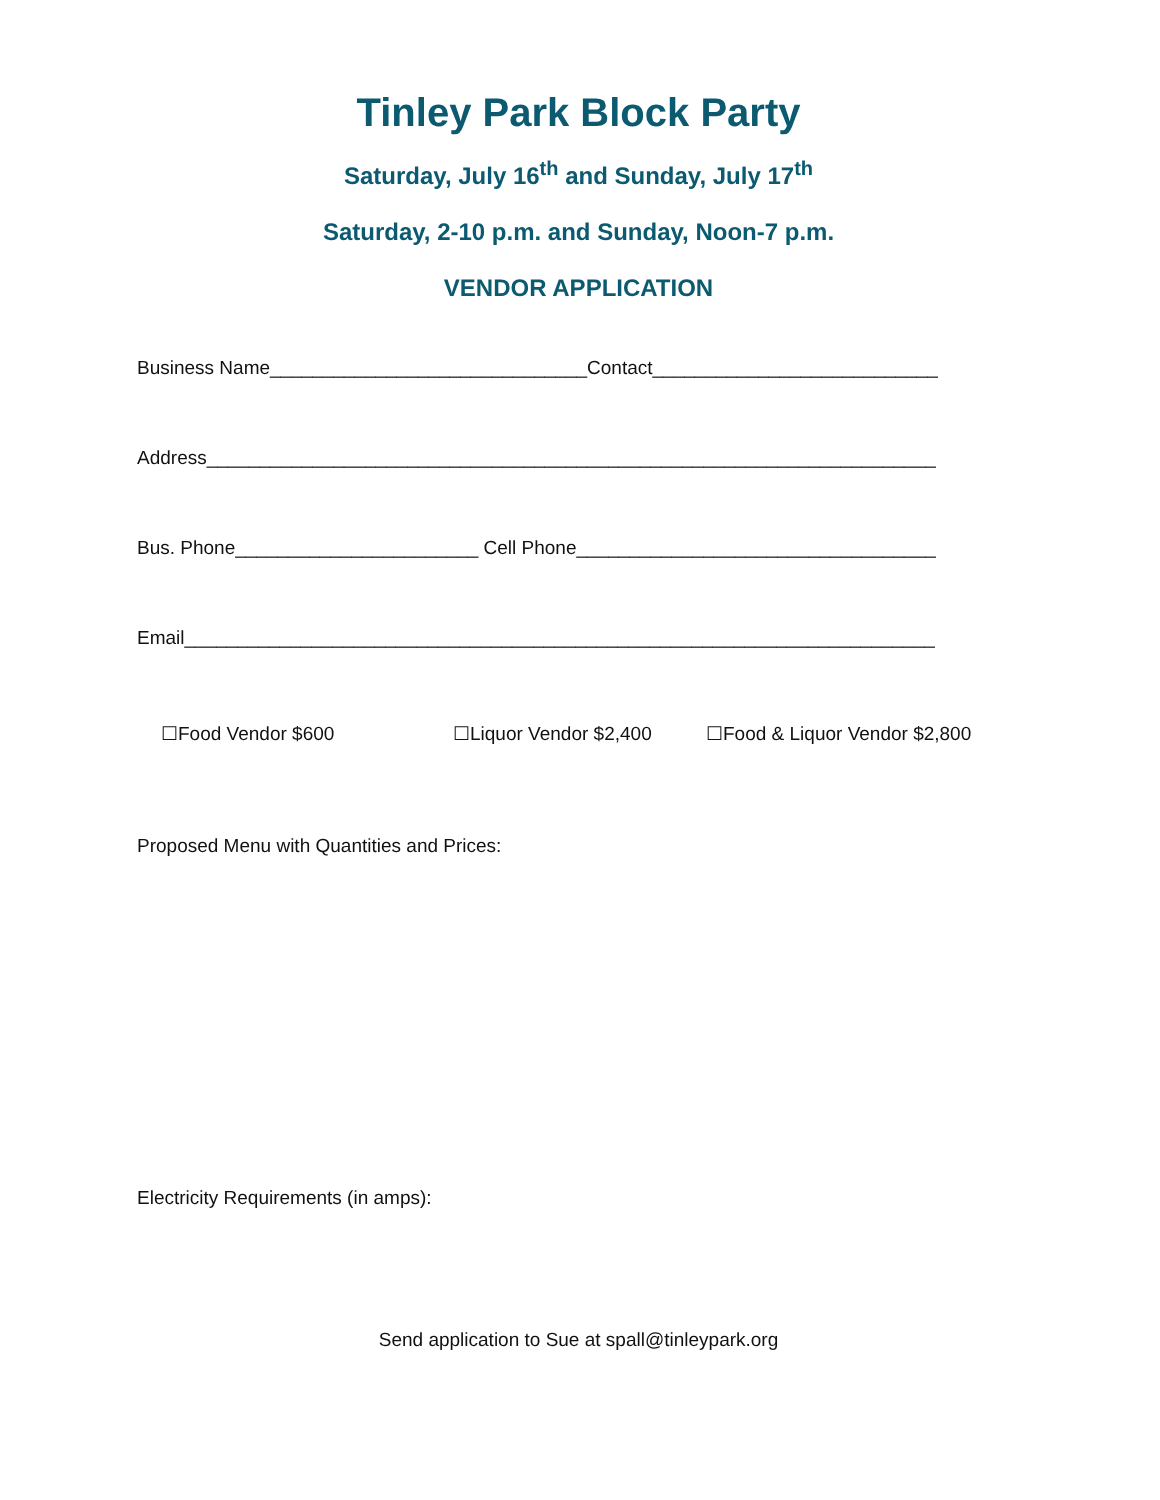Tinley Park Block Party
Saturday, July 16<sup>th</sup> and Sunday, July 17<sup>th</sup>
Saturday, 2-10 p.m. and Sunday, Noon-7 p.m.
VENDOR APPLICATION
Business Name______________________________Contact___________________________
Address_____________________________________________________________________
Bus. Phone_______________________ Cell Phone__________________________________
Email_______________________________________________________________________
☐Food Vendor $600 ☐Liquor Vendor $2,400 ☐Food & Liquor Vendor $2,800
Proposed Menu with Quantities and Prices:
Electricity Requirements (in amps):
Send application to Sue at spall@tinleypark.org